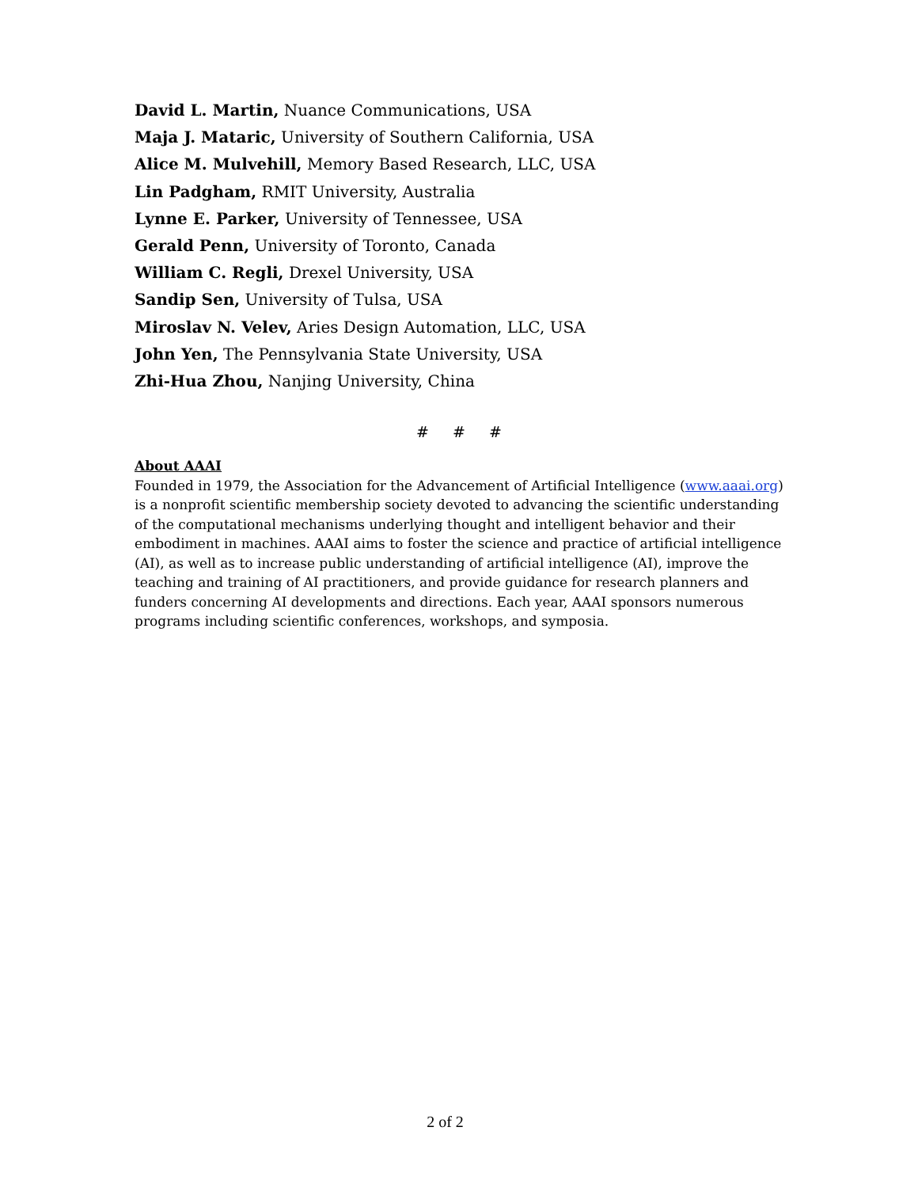David L. Martin, Nuance Communications, USA
Maja J. Mataric, University of Southern California, USA
Alice M. Mulvehill, Memory Based Research, LLC, USA
Lin Padgham, RMIT University, Australia
Lynne E. Parker, University of Tennessee, USA
Gerald Penn, University of Toronto, Canada
William C. Regli, Drexel University, USA
Sandip Sen, University of Tulsa, USA
Miroslav N. Velev, Aries Design Automation, LLC, USA
John Yen, The Pennsylvania State University, USA
Zhi-Hua Zhou, Nanjing University, China
# # #
About AAAI
Founded in 1979, the Association for the Advancement of Artificial Intelligence (www.aaai.org) is a nonprofit scientific membership society devoted to advancing the scientific understanding of the computational mechanisms underlying thought and intelligent behavior and their embodiment in machines. AAAI aims to foster the science and practice of artificial intelligence (AI), as well as to increase public understanding of artificial intelligence (AI), improve the teaching and training of AI practitioners, and provide guidance for research planners and funders concerning AI developments and directions. Each year, AAAI sponsors numerous programs including scientific conferences, workshops, and symposia.
2 of 2